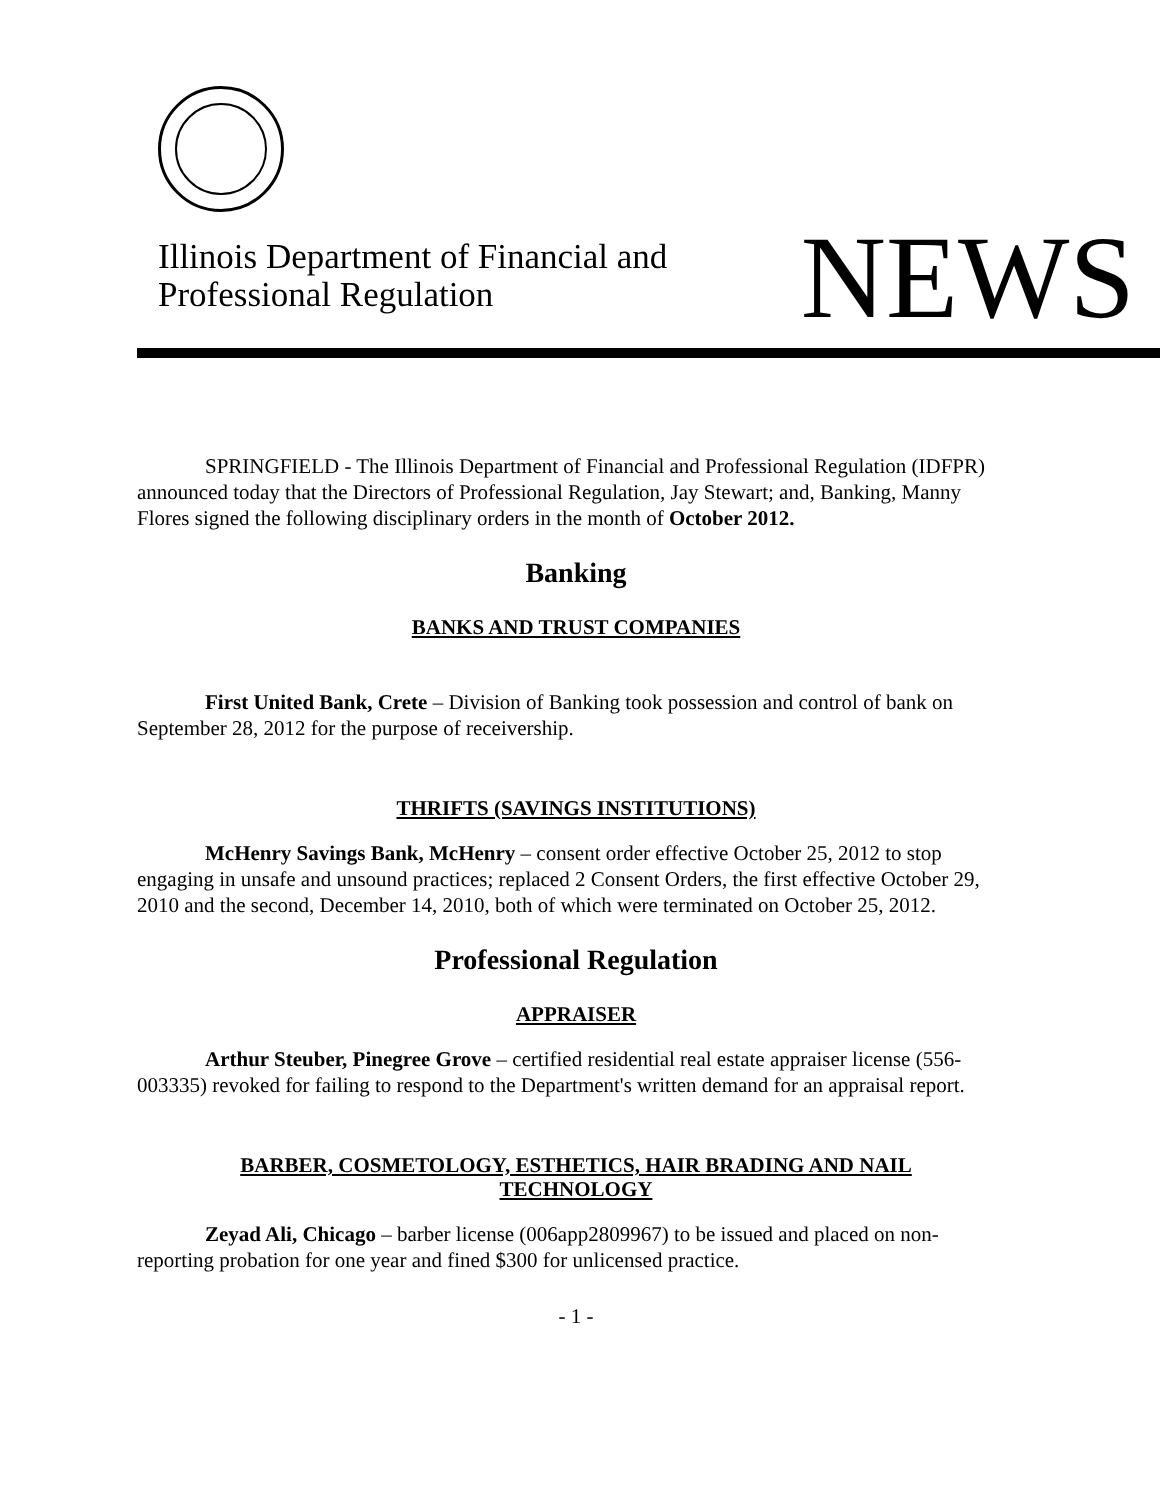Illinois Department of Financial and
Professional Regulation
NEWS
SPRINGFIELD - The Illinois Department of Financial and Professional Regulation (IDFPR) announced today that the Directors of Professional Regulation, Jay Stewart; and, Banking, Manny Flores signed the following disciplinary orders in the month of October 2012.
Banking
BANKS AND TRUST COMPANIES
First United Bank, Crete – Division of Banking took possession and control of bank on September 28, 2012 for the purpose of receivership.
THRIFTS (SAVINGS INSTITUTIONS)
McHenry Savings Bank, McHenry – consent order effective October 25, 2012 to stop engaging in unsafe and unsound practices; replaced 2 Consent Orders, the first effective October 29, 2010 and the second, December 14, 2010, both of which were terminated on October 25, 2012.
Professional Regulation
APPRAISER
Arthur Steuber, Pinegree Grove – certified residential real estate appraiser license (556-003335) revoked for failing to respond to the Department's written demand for an appraisal report.
BARBER, COSMETOLOGY, ESTHETICS, HAIR BRADING AND NAIL
TECHNOLOGY
Zeyad Ali, Chicago – barber license (006app2809967) to be issued and placed on non-reporting probation for one year and fined $300 for unlicensed practice.
- 1 -